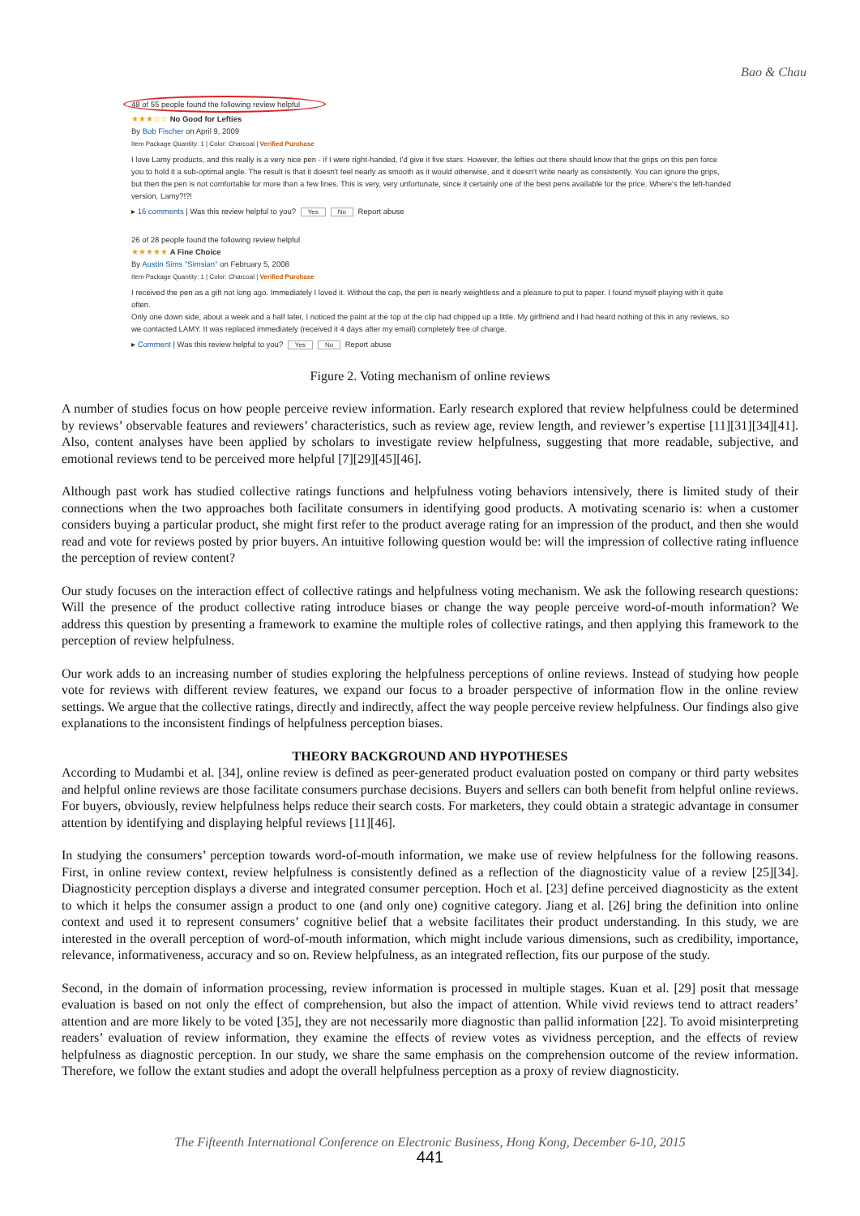Bao & Chau
48 of 55 people found the following review helpful
★★★☆☆ No Good for Lefties
By Bob Fischer on April 9, 2009
Item Package Quantity: 1 | Color: Charcoal | Verified Purchase
I love Lamy products, and this really is a very nice pen - if I were right-handed, I'd give it five stars. However, the lefties out there should know that the grips on this pen force you to hold it a sub-optimal angle. The result is that it doesn't feel nearly as smooth as it would otherwise, and it doesn't write nearly as consistently. You can ignore the grips, but then the pen is not comfortable for more than a few lines. This is very, very unfortunate, since it certainly one of the best pens available for the price. Where's the left-handed version, Lamy?!?!
▸ 16 comments | Was this review helpful to you? Yes No Report abuse
26 of 28 people found the following review helpful
★★★★★ A Fine Choice
By Austin Sims "Simsian" on February 5, 2008
Item Package Quantity: 1 | Color: Charcoal | Verified Purchase
I received the pen as a gift not long ago. Immediately I loved it. Without the cap, the pen is nearly weightless and a pleasure to put to paper. I found myself playing with it quite often.
Only one down side, about a week and a half later, I noticed the paint at the top of the clip had chipped up a little. My girlfriend and I had heard nothing of this in any reviews, so we contacted LAMY. It was replaced immediately (received it 4 days after my email) completely free of charge.
▸ Comment | Was this review helpful to you? Yes No Report abuse
Figure 2. Voting mechanism of online reviews
A number of studies focus on how people perceive review information. Early research explored that review helpfulness could be determined by reviews’ observable features and reviewers’ characteristics, such as review age, review length, and reviewer’s expertise [11][31][34][41]. Also, content analyses have been applied by scholars to investigate review helpfulness, suggesting that more readable, subjective, and emotional reviews tend to be perceived more helpful [7][29][45][46].
Although past work has studied collective ratings functions and helpfulness voting behaviors intensively, there is limited study of their connections when the two approaches both facilitate consumers in identifying good products. A motivating scenario is: when a customer considers buying a particular product, she might first refer to the product average rating for an impression of the product, and then she would read and vote for reviews posted by prior buyers. An intuitive following question would be: will the impression of collective rating influence the perception of review content?
Our study focuses on the interaction effect of collective ratings and helpfulness voting mechanism. We ask the following research questions: Will the presence of the product collective rating introduce biases or change the way people perceive word-of-mouth information? We address this question by presenting a framework to examine the multiple roles of collective ratings, and then applying this framework to the perception of review helpfulness.
Our work adds to an increasing number of studies exploring the helpfulness perceptions of online reviews. Instead of studying how people vote for reviews with different review features, we expand our focus to a broader perspective of information flow in the online review settings. We argue that the collective ratings, directly and indirectly, affect the way people perceive review helpfulness. Our findings also give explanations to the inconsistent findings of helpfulness perception biases.
THEORY BACKGROUND AND HYPOTHESES
According to Mudambi et al. [34], online review is defined as peer-generated product evaluation posted on company or third party websites and helpful online reviews are those facilitate consumers purchase decisions. Buyers and sellers can both benefit from helpful online reviews. For buyers, obviously, review helpfulness helps reduce their search costs. For marketers, they could obtain a strategic advantage in consumer attention by identifying and displaying helpful reviews [11][46].
In studying the consumers’ perception towards word-of-mouth information, we make use of review helpfulness for the following reasons. First, in online review context, review helpfulness is consistently defined as a reflection of the diagnosticity value of a review [25][34]. Diagnosticity perception displays a diverse and integrated consumer perception. Hoch et al. [23] define perceived diagnosticity as the extent to which it helps the consumer assign a product to one (and only one) cognitive category. Jiang et al. [26] bring the definition into online context and used it to represent consumers’ cognitive belief that a website facilitates their product understanding. In this study, we are interested in the overall perception of word-of-mouth information, which might include various dimensions, such as credibility, importance, relevance, informativeness, accuracy and so on. Review helpfulness, as an integrated reflection, fits our purpose of the study.
Second, in the domain of information processing, review information is processed in multiple stages. Kuan et al. [29] posit that message evaluation is based on not only the effect of comprehension, but also the impact of attention. While vivid reviews tend to attract readers’ attention and are more likely to be voted [35], they are not necessarily more diagnostic than pallid information [22]. To avoid misinterpreting readers’ evaluation of review information, they examine the effects of review votes as vividness perception, and the effects of review helpfulness as diagnostic perception. In our study, we share the same emphasis on the comprehension outcome of the review information. Therefore, we follow the extant studies and adopt the overall helpfulness perception as a proxy of review diagnosticity.
The Fifteenth International Conference on Electronic Business, Hong Kong, December 6-10, 2015
441